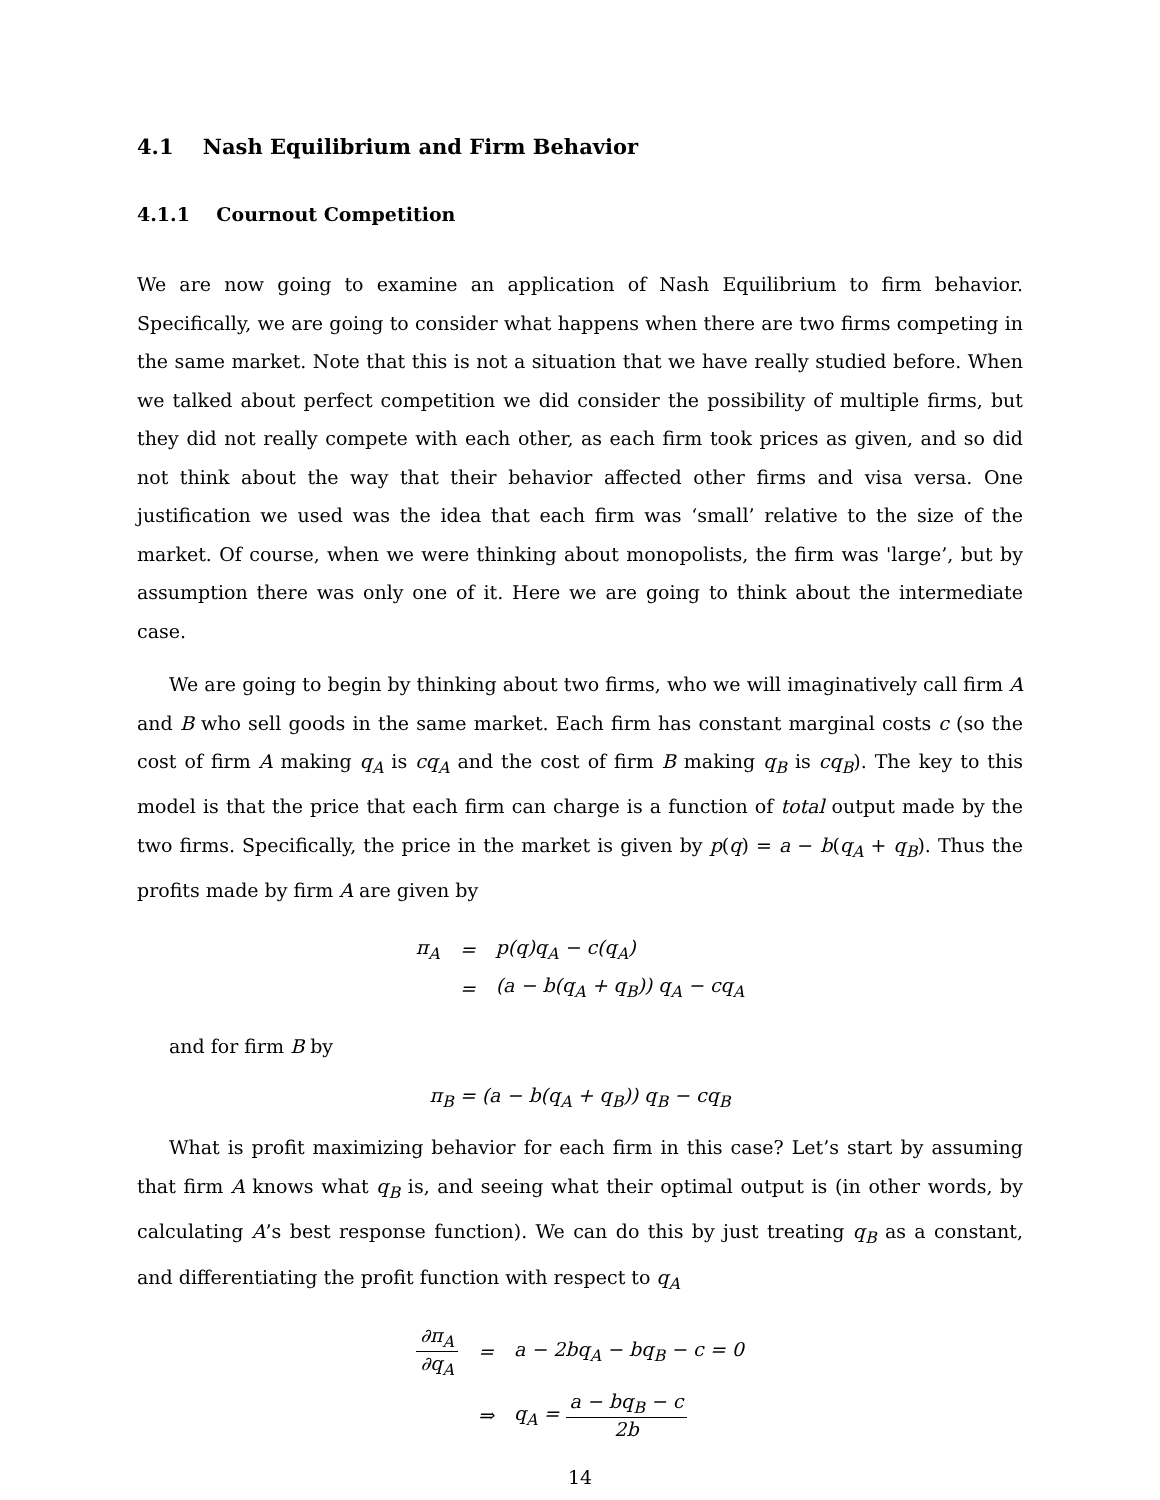4.1 Nash Equilibrium and Firm Behavior
4.1.1 Cournout Competition
We are now going to examine an application of Nash Equilibrium to firm behavior. Specifically, we are going to consider what happens when there are two firms competing in the same market. Note that this is not a situation that we have really studied before. When we talked about perfect competition we did consider the possibility of multiple firms, but they did not really compete with each other, as each firm took prices as given, and so did not think about the way that their behavior affected other firms and visa versa. One justification we used was the idea that each firm was ‘small’ relative to the size of the market. Of course, when we were thinking about monopolists, the firm was 'large’, but by assumption there was only one of it. Here we are going to think about the intermediate case.
We are going to begin by thinking about two firms, who we will imaginatively call firm A and B who sell goods in the same market. Each firm has constant marginal costs c (so the cost of firm A making q<sub>A</sub> is cq<sub>A</sub> and the cost of firm B making q<sub>B</sub> is cq<sub>B</sub>). The key to this model is that the price that each firm can charge is a function of total output made by the two firms. Specifically, the price in the market is given by p(q) = a − b(q<sub>A</sub> + q<sub>B</sub>). Thus the profits made by firm A are given by
| π<sub>A</sub> | = | p(q)q<sub>A</sub> − c(q<sub>A</sub>) |
| | = | (a − b(q<sub>A</sub> + q<sub>B</sub>)) q<sub>A</sub> − cq<sub>A</sub> |
and for firm B by
π<sub>B</sub> = (a − b(q<sub>A</sub> + q<sub>B</sub>)) q<sub>B</sub> − cq<sub>B</sub>
What is profit maximizing behavior for each firm in this case? Let’s start by assuming that firm A knows what q<sub>B</sub> is, and seeing what their optimal output is (in other words, by calculating A’s best response function). We can do this by just treating q<sub>B</sub> as a constant, and differentiating the profit function with respect to q<sub>A</sub>
| ∂π<sub>A</sub> ∂q<sub>A</sub> | = | a − 2bq<sub>A</sub> − bq<sub>B</sub> − c = 0 |
| | ⇒ | q<sub>A</sub> = a − bq<sub>B</sub> − c 2b |
14